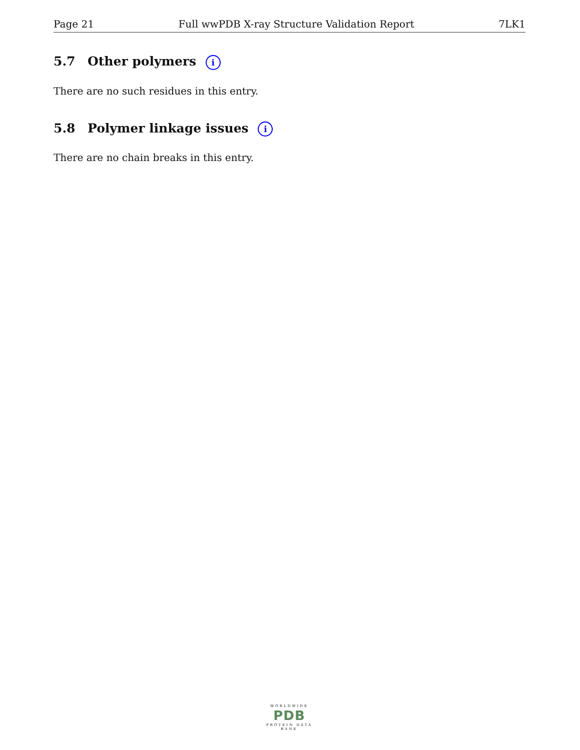Page 21 Full wwPDB X-ray Structure Validation Report 7LK1
5.7 Other polymers i
There are no such residues in this entry.
5.8 Polymer linkage issues i
There are no chain breaks in this entry.
WORLDWIDE
PDB
PROTEIN DATA BANK